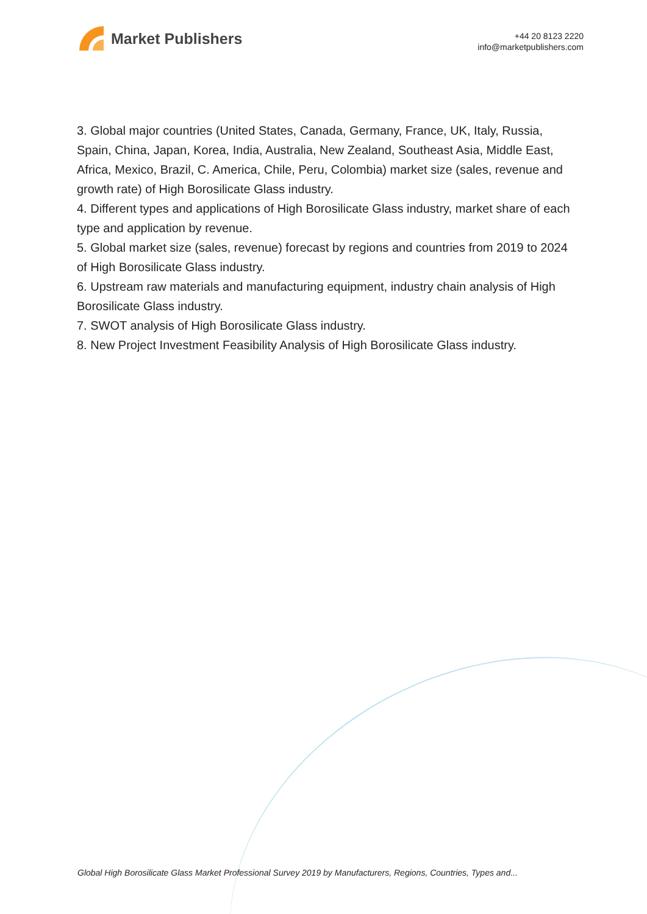Market Publishers
+44 20 8123 2220
info@marketpublishers.com
3. Global major countries (United States, Canada, Germany, France, UK, Italy, Russia, Spain, China, Japan, Korea, India, Australia, New Zealand, Southeast Asia, Middle East, Africa, Mexico, Brazil, C. America, Chile, Peru, Colombia) market size (sales, revenue and growth rate) of High Borosilicate Glass industry.
4. Different types and applications of High Borosilicate Glass industry, market share of each type and application by revenue.
5. Global market size (sales, revenue) forecast by regions and countries from 2019 to 2024 of High Borosilicate Glass industry.
6. Upstream raw materials and manufacturing equipment, industry chain analysis of High Borosilicate Glass industry.
7. SWOT analysis of High Borosilicate Glass industry.
8. New Project Investment Feasibility Analysis of High Borosilicate Glass industry.
Global High Borosilicate Glass Market Professional Survey 2019 by Manufacturers, Regions, Countries, Types and...